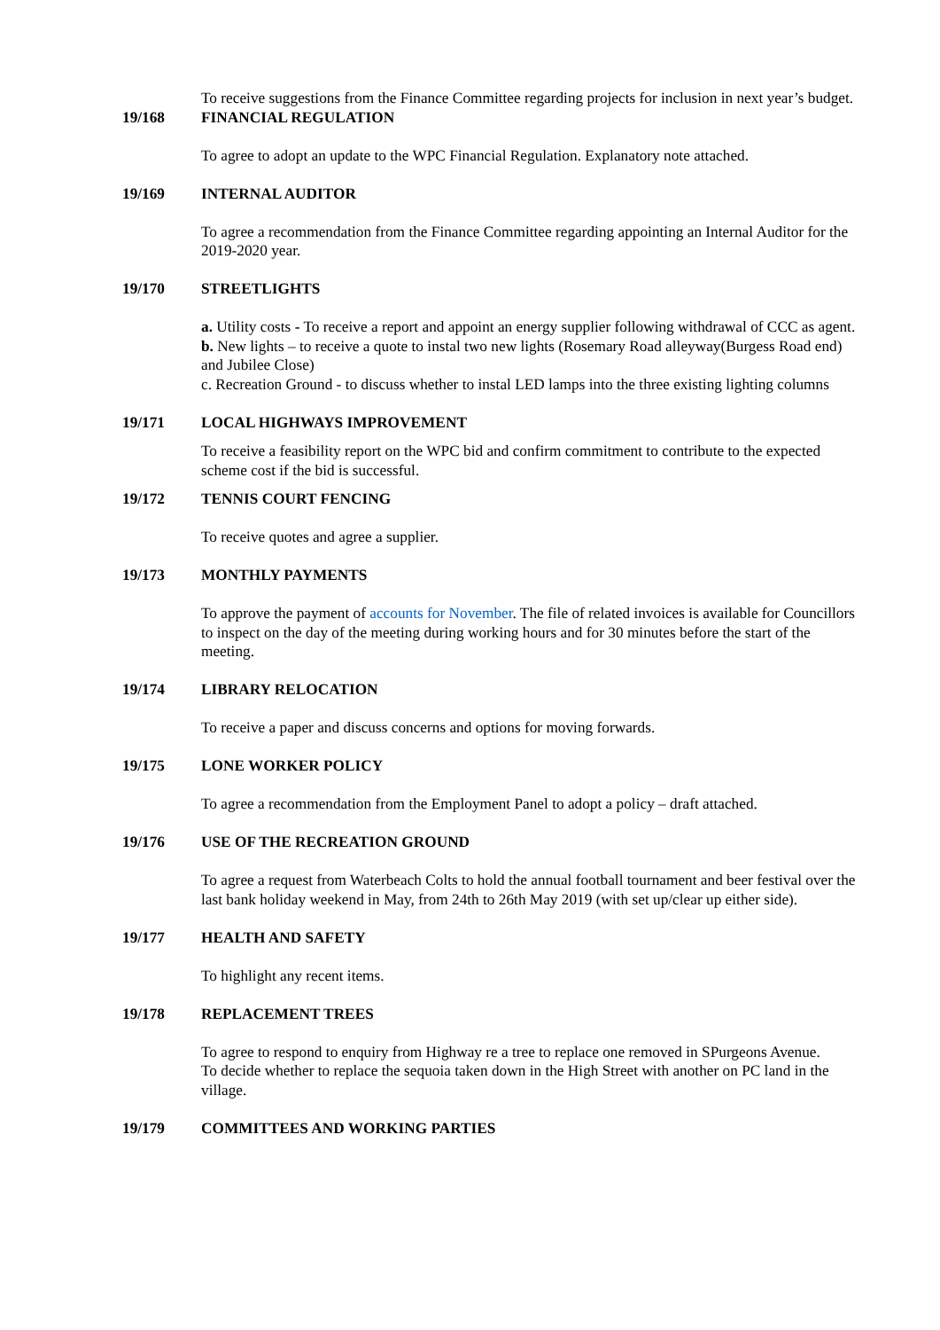To receive suggestions from the Finance Committee regarding projects for inclusion in next year’s budget.
19/168 FINANCIAL REGULATION
To agree to adopt an update to the WPC Financial Regulation. Explanatory note attached.
19/169 INTERNAL AUDITOR
To agree a recommendation from the Finance Committee regarding appointing an Internal Auditor for the 2019-2020 year.
19/170 STREETLIGHTS
a. Utility costs - To receive a report and appoint an energy supplier following withdrawal of CCC as agent.
b. New lights – to receive a quote to instal two new lights (Rosemary Road alleyway(Burgess Road end) and Jubilee Close)
c. Recreation Ground - to discuss whether to instal LED lamps into the three existing lighting columns
19/171 LOCAL HIGHWAYS IMPROVEMENT
To receive a feasibility report on the WPC bid and confirm commitment to contribute to the expected scheme cost if the bid is successful.
19/172 TENNIS COURT FENCING
To receive quotes and agree a supplier.
19/173 MONTHLY PAYMENTS
To approve the payment of accounts for November. The file of related invoices is available for Councillors to inspect on the day of the meeting during working hours and for 30 minutes before the start of the meeting.
19/174 LIBRARY RELOCATION
To receive a paper and discuss concerns and options for moving forwards.
19/175 LONE WORKER POLICY
To agree a recommendation from the Employment Panel to adopt a policy – draft attached.
19/176 USE OF THE RECREATION GROUND
To agree a request from Waterbeach Colts to hold the annual football tournament and beer festival over the last bank holiday weekend in May, from 24th to 26th May 2019 (with set up/clear up either side).
19/177 HEALTH AND SAFETY
To highlight any recent items.
19/178 REPLACEMENT TREES
To agree to respond to enquiry from Highway re a tree to replace one removed in SPurgeons Avenue.
To decide whether to replace the sequoia taken down in the High Street with another on PC land in the village.
19/179 COMMITTEES AND WORKING PARTIES